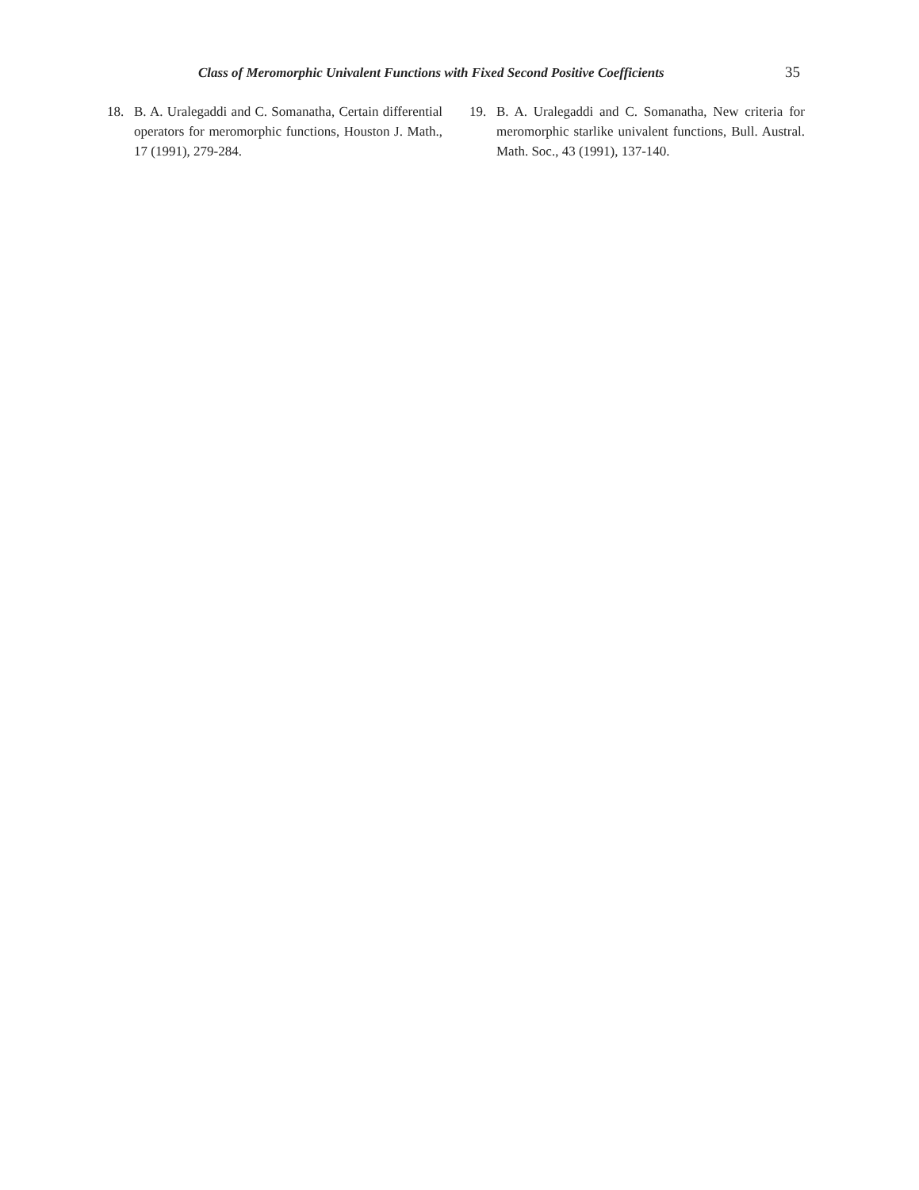Class of Meromorphic Univalent Functions with Fixed Second Positive Coefficients 35
18. B. A. Uralegaddi and C. Somanatha, Certain differential operators for meromorphic functions, Houston J. Math., 17 (1991), 279-284.
19. B. A. Uralegaddi and C. Somanatha, New criteria for meromorphic starlike univalent functions, Bull. Austral. Math. Soc., 43 (1991), 137-140.